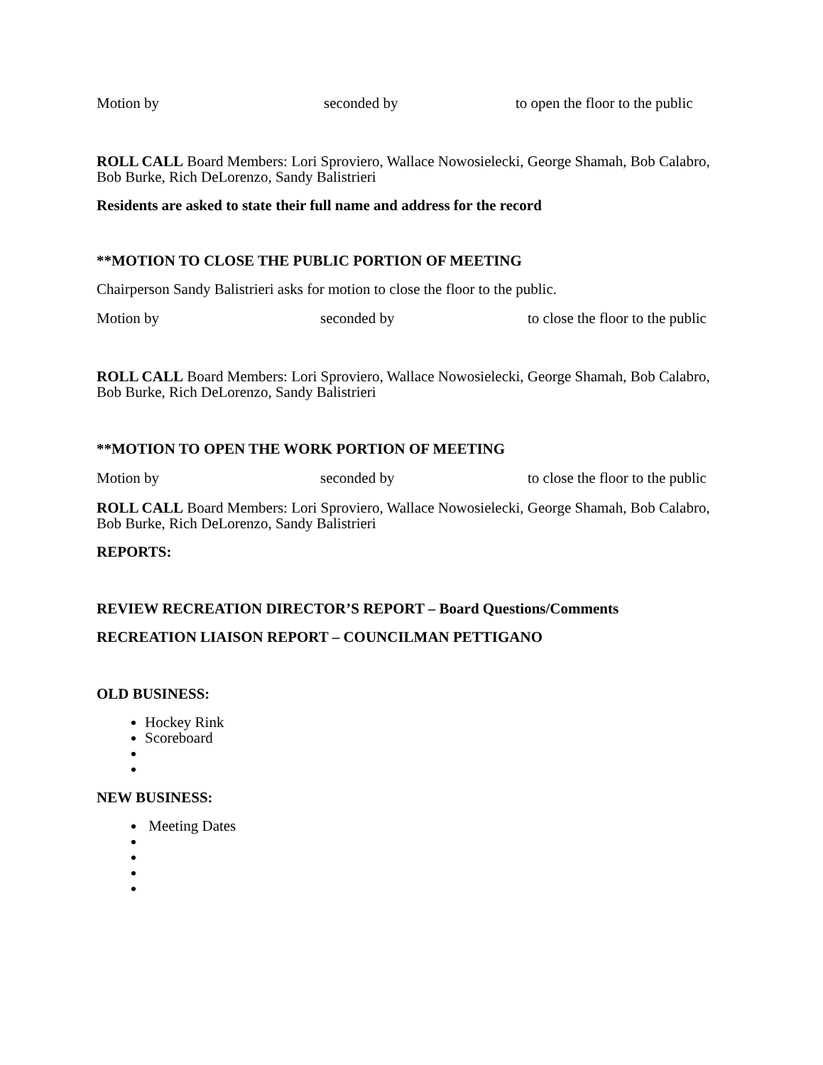Motion by seconded by to open the floor to the public
ROLL CALL Board Members: Lori Sproviero, Wallace Nowosielecki, George Shamah, Bob Calabro, Bob Burke, Rich DeLorenzo, Sandy Balistrieri
Residents are asked to state their full name and address for the record
**MOTION TO CLOSE THE PUBLIC PORTION OF MEETING
Chairperson Sandy Balistrieri asks for motion to close the floor to the public.
Motion by seconded by to close the floor to the public
ROLL CALL Board Members: Lori Sproviero, Wallace Nowosielecki, George Shamah, Bob Calabro, Bob Burke, Rich DeLorenzo, Sandy Balistrieri
**MOTION TO OPEN THE WORK PORTION OF MEETING
Motion by seconded by to close the floor to the public
ROLL CALL Board Members: Lori Sproviero, Wallace Nowosielecki, George Shamah, Bob Calabro, Bob Burke, Rich DeLorenzo, Sandy Balistrieri
REPORTS:
REVIEW RECREATION DIRECTOR’S REPORT – Board Questions/Comments
RECREATION LIAISON REPORT – COUNCILMAN PETTIGANO
OLD BUSINESS:
Hockey Rink
Scoreboard
NEW BUSINESS:
Meeting Dates